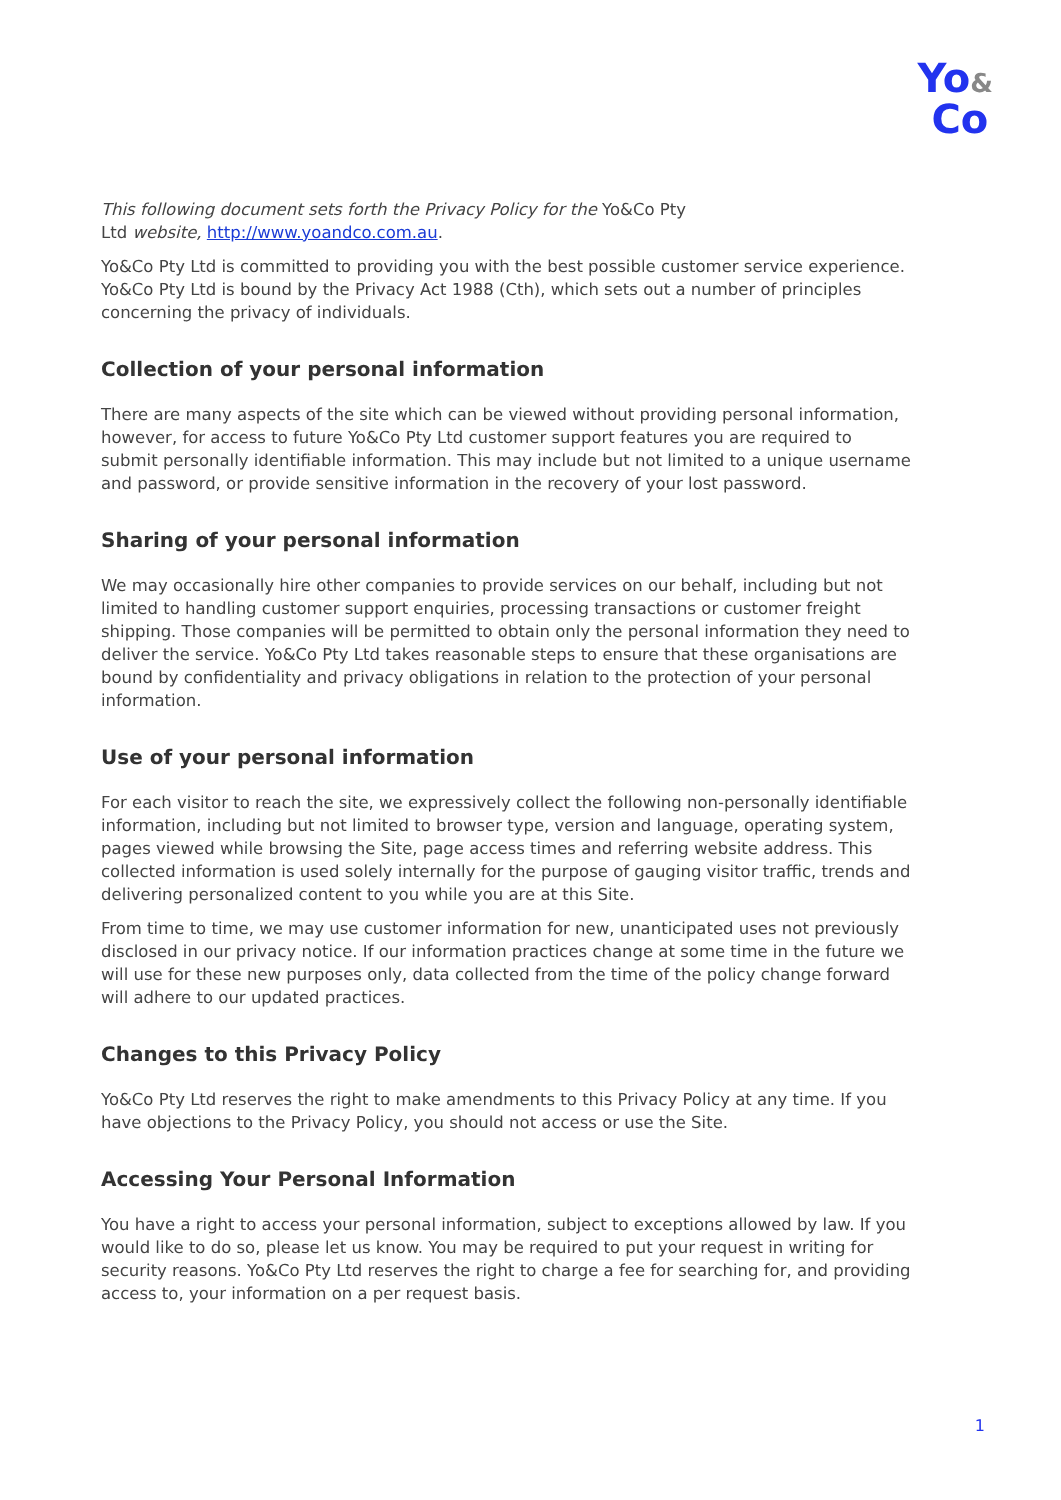Yo&
Co
This following document sets forth the Privacy Policy for the Yo&Co Pty
Ltd website, http://www.yoandco.com.au.
Yo&Co Pty Ltd is committed to providing you with the best possible customer service experience. Yo&Co Pty Ltd is bound by the Privacy Act 1988 (Cth), which sets out a number of principles concerning the privacy of individuals.
Collection of your personal information
There are many aspects of the site which can be viewed without providing personal information, however, for access to future Yo&Co Pty Ltd customer support features you are required to submit personally identifiable information. This may include but not limited to a unique username and password, or provide sensitive information in the recovery of your lost password.
Sharing of your personal information
We may occasionally hire other companies to provide services on our behalf, including but not limited to handling customer support enquiries, processing transactions or customer freight shipping. Those companies will be permitted to obtain only the personal information they need to deliver the service. Yo&Co Pty Ltd takes reasonable steps to ensure that these organisations are bound by confidentiality and privacy obligations in relation to the protection of your personal information.
Use of your personal information
For each visitor to reach the site, we expressively collect the following non-personally identifiable information, including but not limited to browser type, version and language, operating system, pages viewed while browsing the Site, page access times and referring website address. This collected information is used solely internally for the purpose of gauging visitor traffic, trends and delivering personalized content to you while you are at this Site.
From time to time, we may use customer information for new, unanticipated uses not previously disclosed in our privacy notice. If our information practices change at some time in the future we will use for these new purposes only, data collected from the time of the policy change forward will adhere to our updated practices.
Changes to this Privacy Policy
Yo&Co Pty Ltd reserves the right to make amendments to this Privacy Policy at any time. If you have objections to the Privacy Policy, you should not access or use the Site.
Accessing Your Personal Information
You have a right to access your personal information, subject to exceptions allowed by law. If you would like to do so, please let us know. You may be required to put your request in writing for security reasons. Yo&Co Pty Ltd reserves the right to charge a fee for searching for, and providing access to, your information on a per request basis.
1